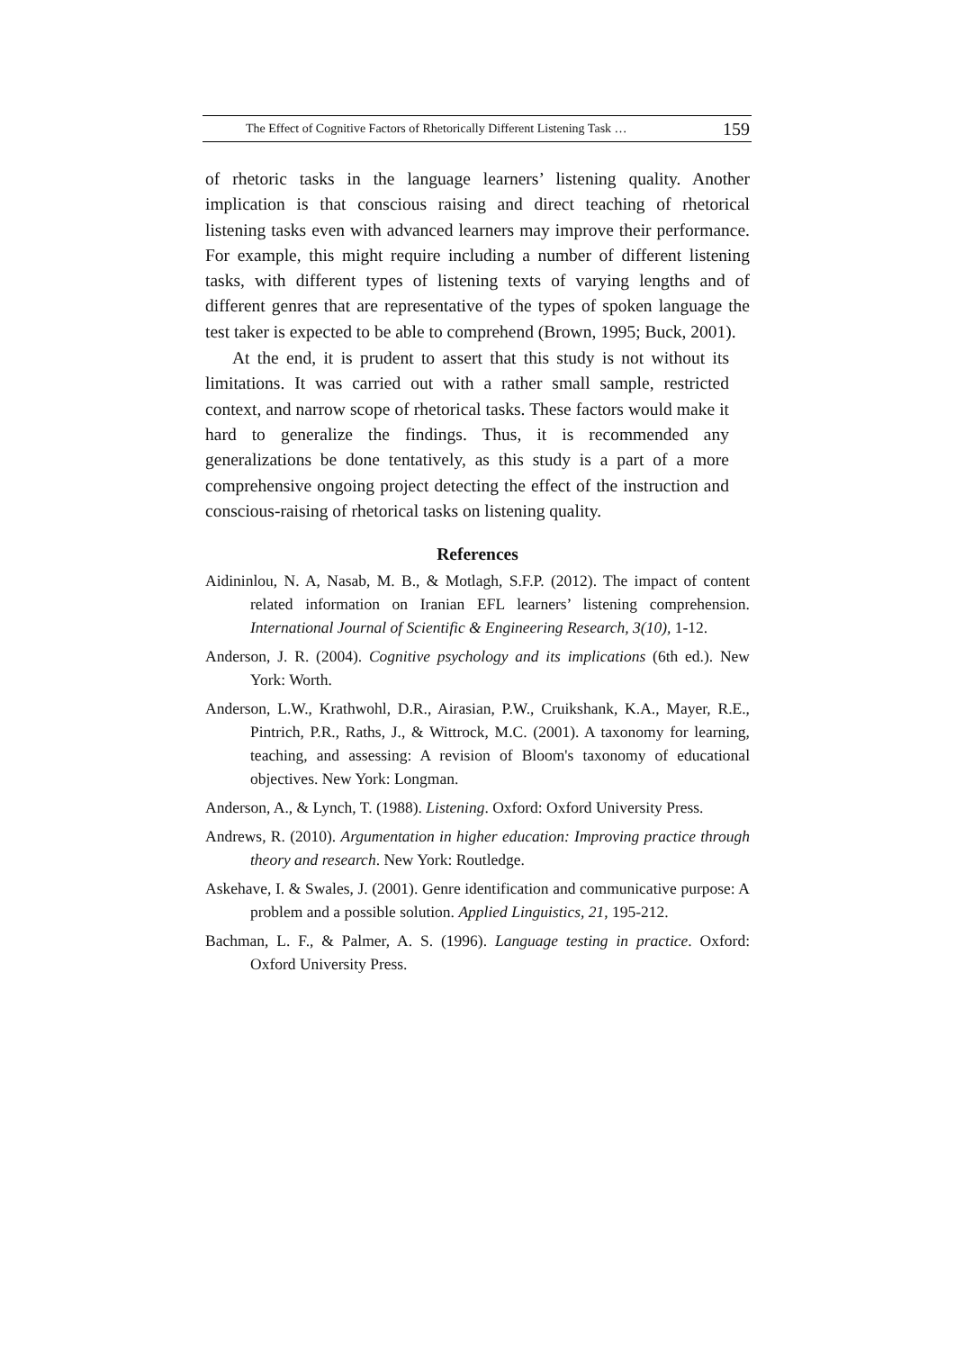The Effect of Cognitive Factors of Rhetorically Different Listening Task … 159
of rhetoric tasks in the language learners’ listening quality. Another implication is that conscious raising and direct teaching of rhetorical listening tasks even with advanced learners may improve their performance. For example, this might require including a number of different listening tasks, with different types of listening texts of varying lengths and of different genres that are representative of the types of spoken language the test taker is expected to be able to comprehend (Brown, 1995; Buck, 2001).
At the end, it is prudent to assert that this study is not without its limitations. It was carried out with a rather small sample, restricted context, and narrow scope of rhetorical tasks. These factors would make it hard to generalize the findings. Thus, it is recommended any generalizations be done tentatively, as this study is a part of a more comprehensive ongoing project detecting the effect of the instruction and conscious-raising of rhetorical tasks on listening quality.
References
Aidininlou, N. A, Nasab, M. B., & Motlagh, S.F.P. (2012). The impact of content related information on Iranian EFL learners’ listening comprehension. International Journal of Scientific & Engineering Research, 3(10), 1-12.
Anderson, J. R. (2004). Cognitive psychology and its implications (6th ed.). New York: Worth.
Anderson, L.W., Krathwohl, D.R., Airasian, P.W., Cruikshank, K.A., Mayer, R.E., Pintrich, P.R., Raths, J., & Wittrock, M.C. (2001). A taxonomy for learning, teaching, and assessing: A revision of Bloom's taxonomy of educational objectives. New York: Longman.
Anderson, A., & Lynch, T. (1988). Listening. Oxford: Oxford University Press.
Andrews, R. (2010). Argumentation in higher education: Improving practice through theory and research. New York: Routledge.
Askehave, I. & Swales, J. (2001). Genre identification and communicative purpose: A problem and a possible solution. Applied Linguistics, 21, 195-212.
Bachman, L. F., & Palmer, A. S. (1996). Language testing in practice. Oxford: Oxford University Press.